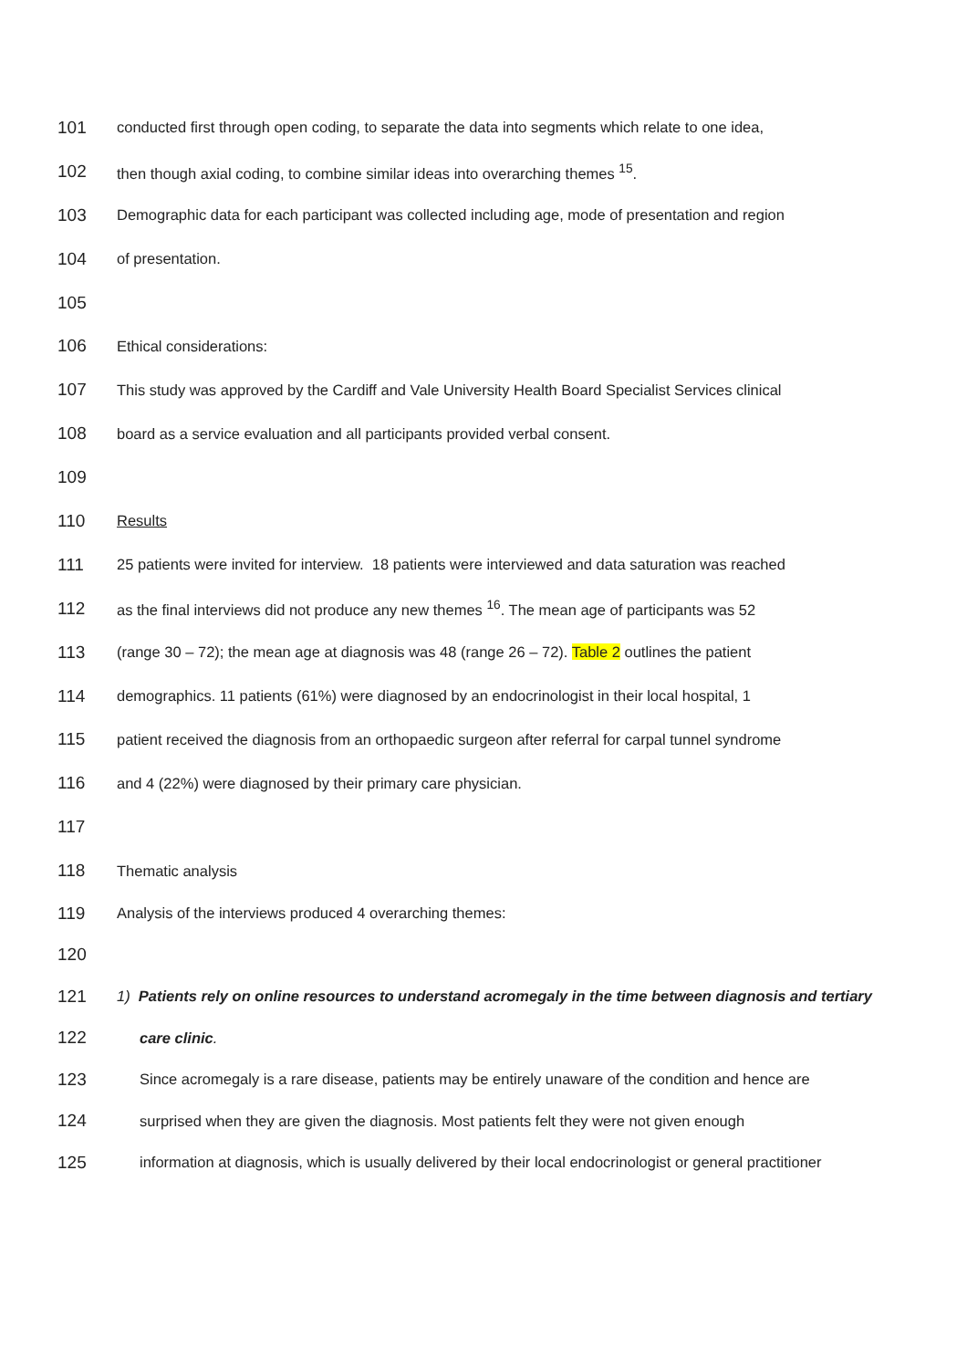101 conducted first through open coding, to separate the data into segments which relate to one idea,
102 then though axial coding, to combine similar ideas into overarching themes <sup>15</sup>.
103 Demographic data for each participant was collected including age, mode of presentation and region
104 of presentation.
105
106 Ethical considerations:
107 This study was approved by the Cardiff and Vale University Health Board Specialist Services clinical
108 board as a service evaluation and all participants provided verbal consent.
109
110 Results
111 25 patients were invited for interview. 18 patients were interviewed and data saturation was reached
112 as the final interviews did not produce any new themes <sup>16</sup>. The mean age of participants was 52
113 (range 30 – 72); the mean age at diagnosis was 48 (range 26 – 72). Table 2 outlines the patient
114 demographics. 11 patients (61%) were diagnosed by an endocrinologist in their local hospital, 1
115 patient received the diagnosis from an orthopaedic surgeon after referral for carpal tunnel syndrome
116 and 4 (22%) were diagnosed by their primary care physician.
117
118 Thematic analysis
119 Analysis of the interviews produced 4 overarching themes:
120
121 1) Patients rely on online resources to understand acromegaly in the time between diagnosis and tertiary
122 care clinic.
123 Since acromegaly is a rare disease, patients may be entirely unaware of the condition and hence are
124 surprised when they are given the diagnosis. Most patients felt they were not given enough
125 information at diagnosis, which is usually delivered by their local endocrinologist or general practitioner